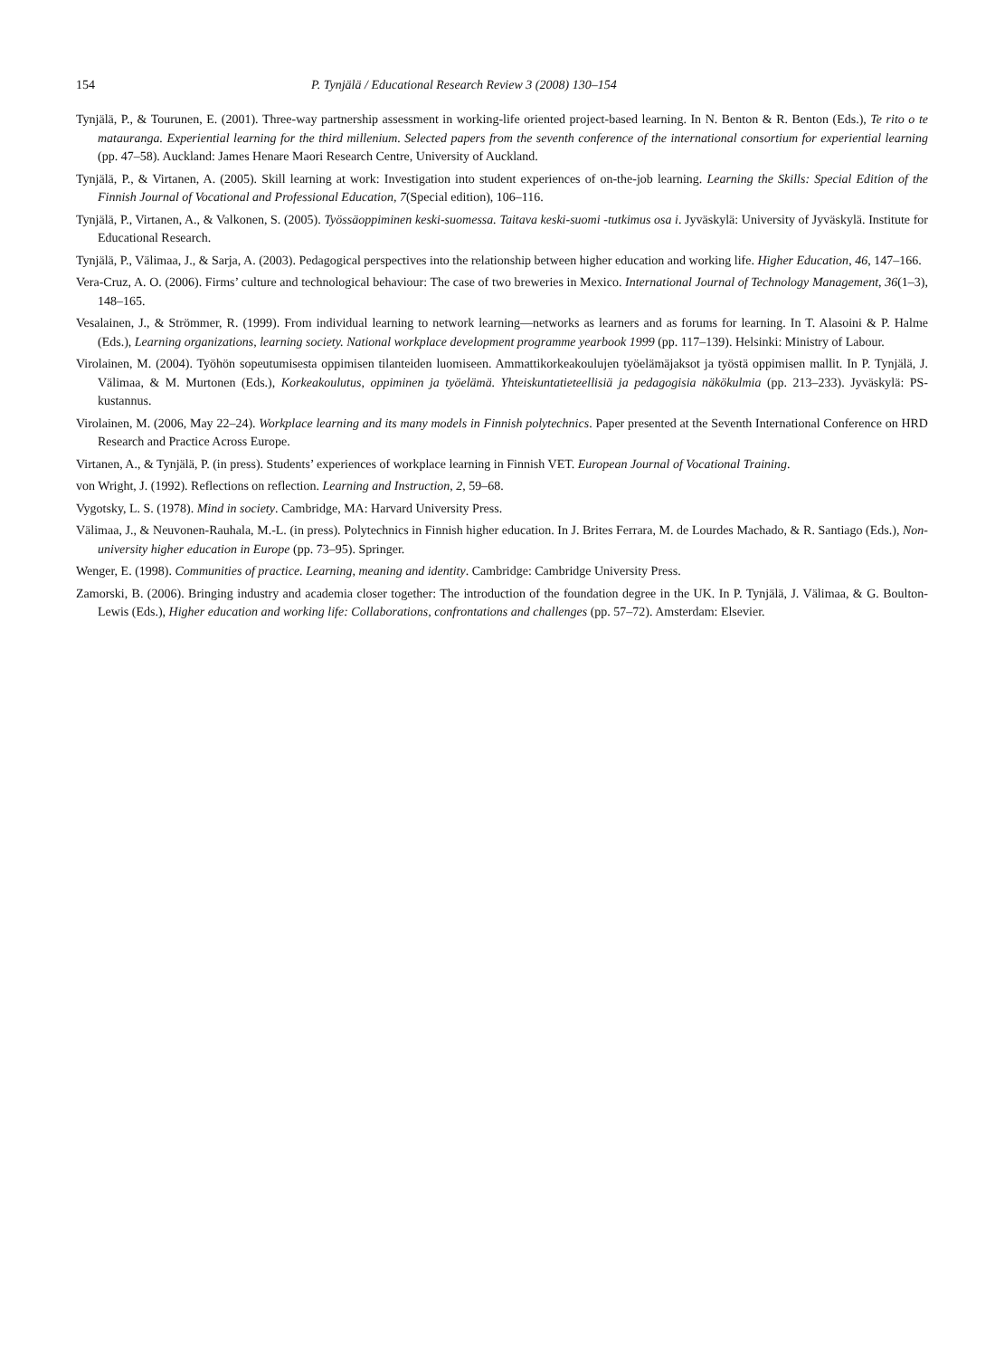154 P. Tynjälä / Educational Research Review 3 (2008) 130–154
Tynjälä, P., & Tourunen, E. (2001). Three-way partnership assessment in working-life oriented project-based learning. In N. Benton & R. Benton (Eds.), Te rito o te matauranga. Experiential learning for the third millenium. Selected papers from the seventh conference of the international consortium for experiential learning (pp. 47–58). Auckland: James Henare Maori Research Centre, University of Auckland.
Tynjälä, P., & Virtanen, A. (2005). Skill learning at work: Investigation into student experiences of on-the-job learning. Learning the Skills: Special Edition of the Finnish Journal of Vocational and Professional Education, 7(Special edition), 106–116.
Tynjälä, P., Virtanen, A., & Valkonen, S. (2005). Työssäoppiminen keski-suomessa. Taitava keski-suomi -tutkimus osa i. Jyväskylä: University of Jyväskylä. Institute for Educational Research.
Tynjälä, P., Välimaa, J., & Sarja, A. (2003). Pedagogical perspectives into the relationship between higher education and working life. Higher Education, 46, 147–166.
Vera-Cruz, A. O. (2006). Firms’ culture and technological behaviour: The case of two breweries in Mexico. International Journal of Technology Management, 36(1–3), 148–165.
Vesalainen, J., & Strömmer, R. (1999). From individual learning to network learning—networks as learners and as forums for learning. In T. Alasoini & P. Halme (Eds.), Learning organizations, learning society. National workplace development programme yearbook 1999 (pp. 117–139). Helsinki: Ministry of Labour.
Virolainen, M. (2004). Työhön sopeutumisesta oppimisen tilanteiden luomiseen. Ammattikorkeakoulujen työelämäjaksot ja työstä oppimisen mallit. In P. Tynjälä, J. Välimaa, & M. Murtonen (Eds.), Korkeakoulutus, oppiminen ja työelämä. Yhteiskuntatieteellisiä ja pedagogisia näkökulmia (pp. 213–233). Jyväskylä: PS-kustannus.
Virolainen, M. (2006, May 22–24). Workplace learning and its many models in Finnish polytechnics. Paper presented at the Seventh International Conference on HRD Research and Practice Across Europe.
Virtanen, A., & Tynjälä, P. (in press). Students’ experiences of workplace learning in Finnish VET. European Journal of Vocational Training.
von Wright, J. (1992). Reflections on reflection. Learning and Instruction, 2, 59–68.
Vygotsky, L. S. (1978). Mind in society. Cambridge, MA: Harvard University Press.
Välimaa, J., & Neuvonen-Rauhala, M.-L. (in press). Polytechnics in Finnish higher education. In J. Brites Ferrara, M. de Lourdes Machado, & R. Santiago (Eds.), Non-university higher education in Europe (pp. 73–95). Springer.
Wenger, E. (1998). Communities of practice. Learning, meaning and identity. Cambridge: Cambridge University Press.
Zamorski, B. (2006). Bringing industry and academia closer together: The introduction of the foundation degree in the UK. In P. Tynjälä, J. Välimaa, & G. Boulton-Lewis (Eds.), Higher education and working life: Collaborations, confrontations and challenges (pp. 57–72). Amsterdam: Elsevier.